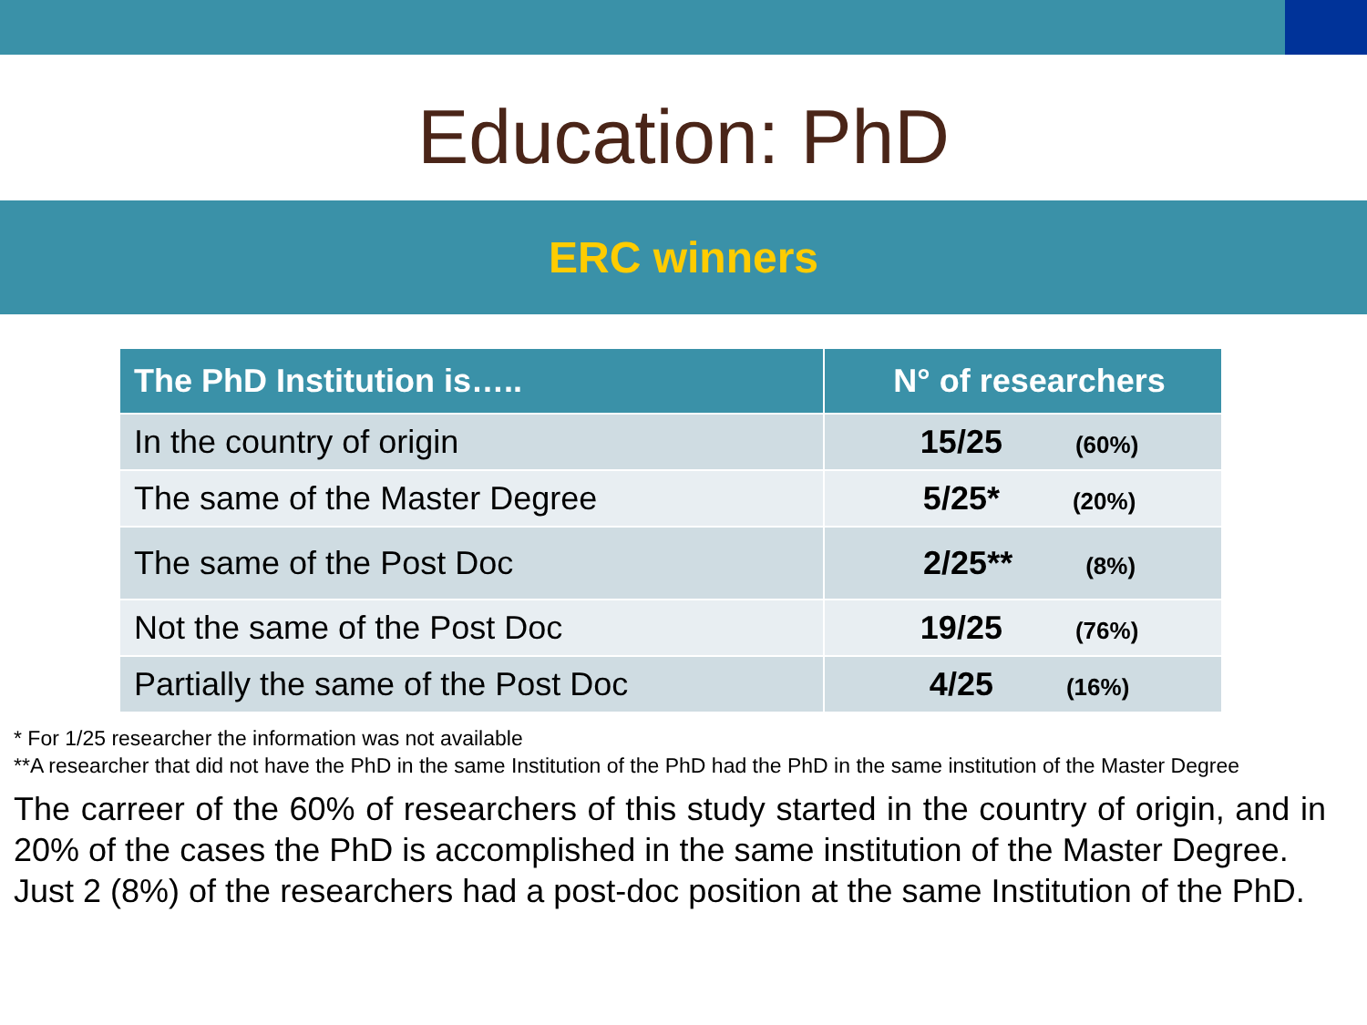Education: PhD
ERC winners
| The PhD Institution is….. | N° of researchers |
| --- | --- |
| In the country of origin | 15/25 (60%) |
| The same of the Master Degree | 5/25* (20%) |
| The same of the Post Doc | 2/25** (8%) |
| Not the same of the Post Doc | 19/25 (76%) |
| Partially the same of the Post Doc | 4/25 (16%) |
* For 1/25 researcher the information was not available
**A researcher that did not have the PhD in the same Institution of the PhD had the PhD in the same institution of the Master Degree
The carreer of the 60% of researchers of this study started in the country of origin, and in 20% of the cases the PhD is accomplished in the same institution of the Master Degree.
Just 2 (8%) of the researchers had a post-doc position at the same Institution of the PhD.